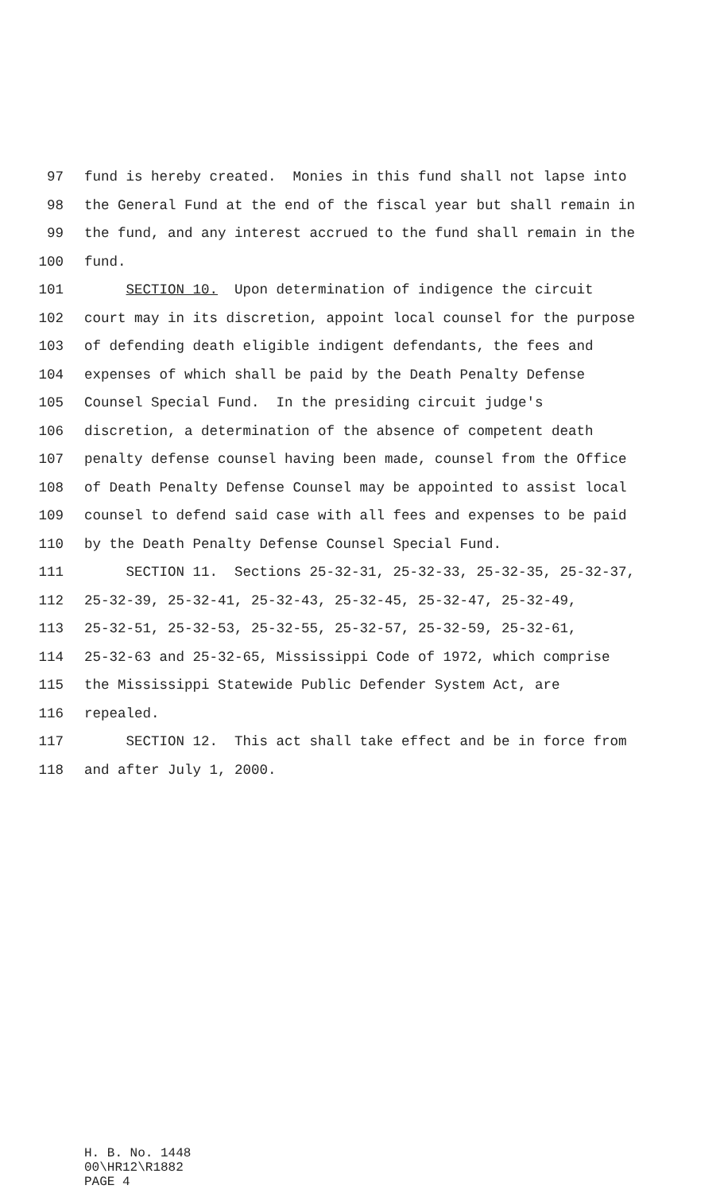97 fund is hereby created. Monies in this fund shall not lapse into
98 the General Fund at the end of the fiscal year but shall remain in
99 the fund, and any interest accrued to the fund shall remain in the
100 fund.
101 SECTION 10. Upon determination of indigence the circuit
102 court may in its discretion, appoint local counsel for the purpose
103 of defending death eligible indigent defendants, the fees and
104 expenses of which shall be paid by the Death Penalty Defense
105 Counsel Special Fund. In the presiding circuit judge's
106 discretion, a determination of the absence of competent death
107 penalty defense counsel having been made, counsel from the Office
108 of Death Penalty Defense Counsel may be appointed to assist local
109 counsel to defend said case with all fees and expenses to be paid
110 by the Death Penalty Defense Counsel Special Fund.
111 SECTION 11. Sections 25-32-31, 25-32-33, 25-32-35, 25-32-37,
112 25-32-39, 25-32-41, 25-32-43, 25-32-45, 25-32-47, 25-32-49,
113 25-32-51, 25-32-53, 25-32-55, 25-32-57, 25-32-59, 25-32-61,
114 25-32-63 and 25-32-65, Mississippi Code of 1972, which comprise
115 the Mississippi Statewide Public Defender System Act, are
116 repealed.
117 SECTION 12. This act shall take effect and be in force from
118 and after July 1, 2000.
H. B. No. 1448
00\HR12\R1882
PAGE 4